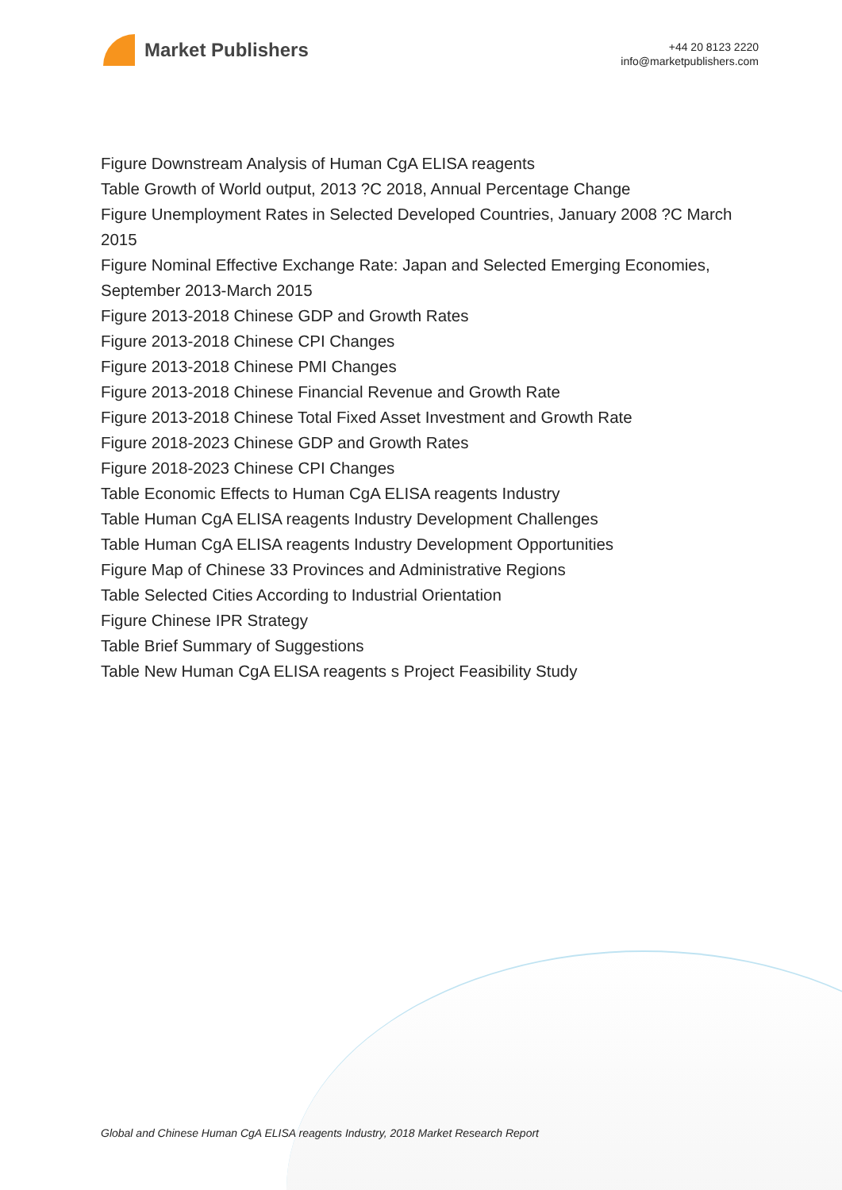Market Publishers
+44 20 8123 2220
info@marketpublishers.com
Figure Downstream Analysis of Human CgA ELISA reagents
Table Growth of World output, 2013 ?C 2018, Annual Percentage Change
Figure Unemployment Rates in Selected Developed Countries, January 2008 ?C March 2015
Figure Nominal Effective Exchange Rate: Japan and Selected Emerging Economies, September 2013-March 2015
Figure 2013-2018 Chinese GDP and Growth Rates
Figure 2013-2018 Chinese CPI Changes
Figure 2013-2018 Chinese PMI Changes
Figure 2013-2018 Chinese Financial Revenue and Growth Rate
Figure 2013-2018 Chinese Total Fixed Asset Investment and Growth Rate
Figure 2018-2023 Chinese GDP and Growth Rates
Figure 2018-2023 Chinese CPI Changes
Table Economic Effects to Human CgA ELISA reagents Industry
Table Human CgA ELISA reagents Industry Development Challenges
Table Human CgA ELISA reagents Industry Development Opportunities
Figure Map of Chinese 33 Provinces and Administrative Regions
Table Selected Cities According to Industrial Orientation
Figure Chinese IPR Strategy
Table Brief Summary of Suggestions
Table New Human CgA ELISA reagents s Project Feasibility Study
Global and Chinese Human CgA ELISA reagents Industry, 2018 Market Research Report